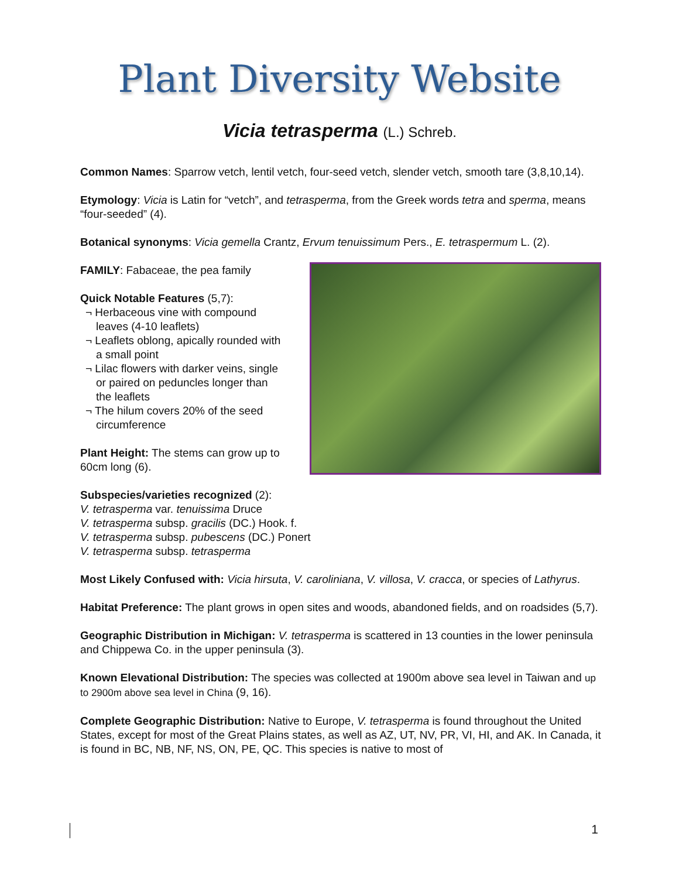Plant Diversity Website
Vicia tetrasperma (L.) Schreb.
Common Names: Sparrow vetch, lentil vetch, four-seed vetch, slender vetch, smooth tare (3,8,10,14).
Etymology: Vicia is Latin for “vetch”, and tetrasperma, from the Greek words tetra and sperma, means “four-seeded” (4).
Botanical synonyms: Vicia gemella Crantz, Ervum tenuissimum Pers., E. tetraspermum L. (2).
FAMILY: Fabaceae, the pea family
Quick Notable Features (5,7):
¬ Herbaceous vine with compound leaves (4-10 leaflets)
¬ Leaflets oblong, apically rounded with a small point
¬ Lilac flowers with darker veins, single or paired on peduncles longer than the leaflets
¬ The hilum covers 20% of the seed circumference
Plant Height: The stems can grow up to 60cm long (6).
Subspecies/varieties recognized (2):
V. tetrasperma var. tenuissima Druce
V. tetrasperma subsp. gracilis (DC.) Hook. f.
V. tetrasperma subsp. pubescens (DC.) Ponert
V. tetrasperma subsp. tetrasperma
Most Likely Confused with: Vicia hirsuta, V. caroliniana, V. villosa, V. cracca, or species of Lathyrus.
Habitat Preference: The plant grows in open sites and woods, abandoned fields, and on roadsides (5,7).
Geographic Distribution in Michigan: V. tetrasperma is scattered in 13 counties in the lower peninsula and Chippewa Co. in the upper peninsula (3).
Known Elevational Distribution: The species was collected at 1900m above sea level in Taiwan and up to 2900m above sea level in China (9, 16).
Complete Geographic Distribution: Native to Europe, V. tetrasperma is found throughout the United States, except for most of the Great Plains states, as well as AZ, UT, NV, PR, VI, HI, and AK. In Canada, it is found in BC, NB, NF, NS, ON, PE, QC. This species is native to most of
1